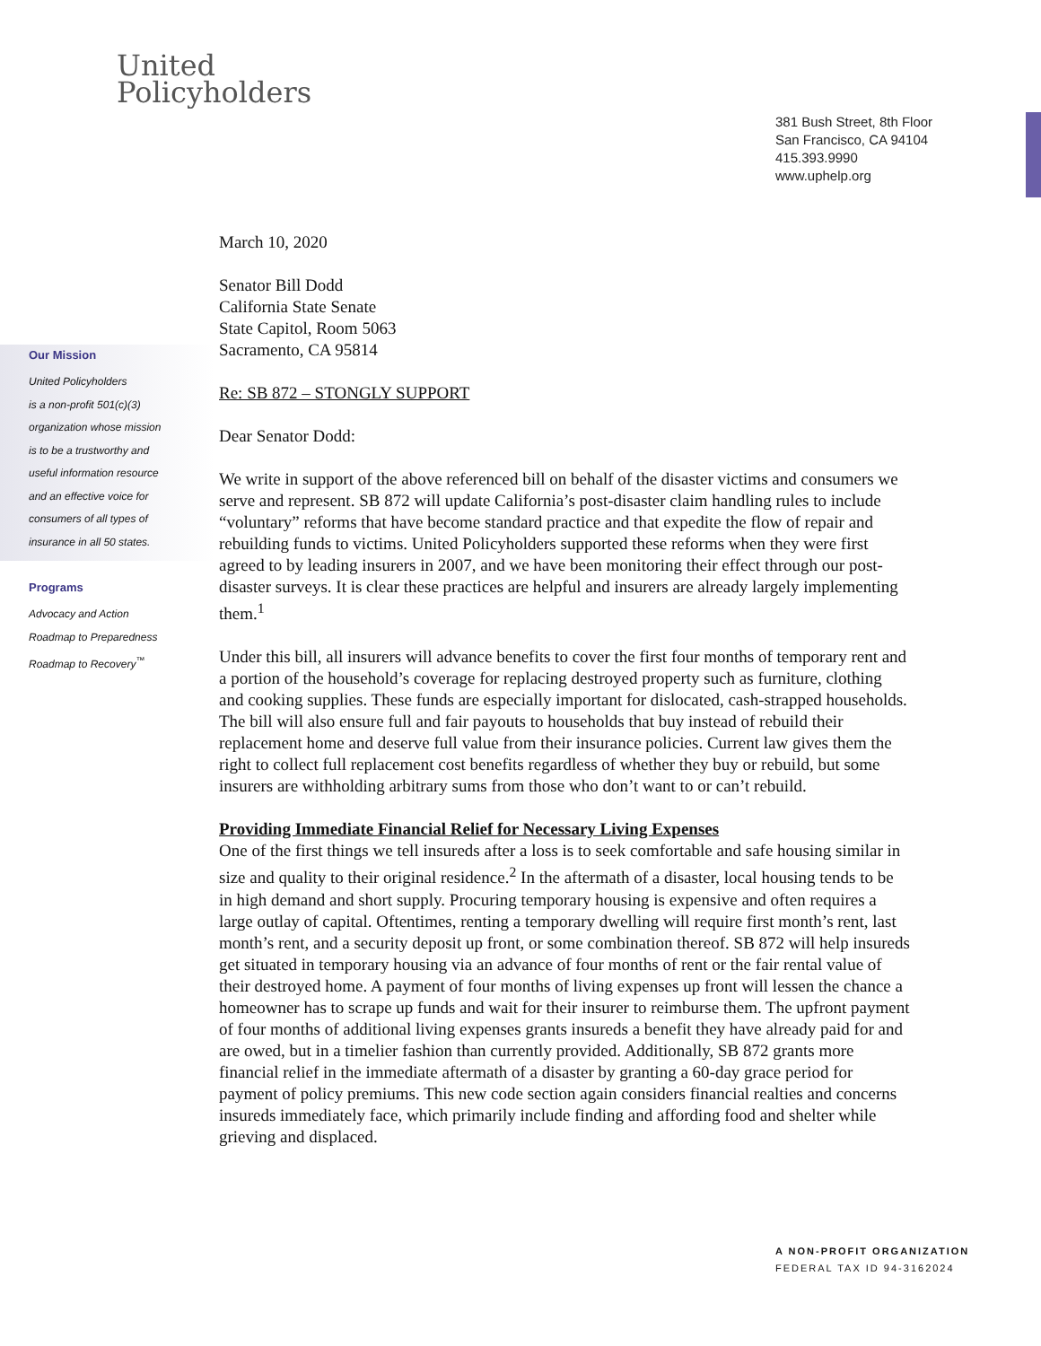United
Policyholders
381 Bush Street, 8th Floor
San Francisco, CA 94104
415.393.9990
www.uphelp.org
Our Mission
United Policyholders
is a non-profit 501(c)(3)
organization whose mission
is to be a trustworthy and
useful information resource
and an effective voice for
consumers of all types of
insurance in all 50 states.
Programs
Advocacy and Action
Roadmap to Preparedness
Roadmap to Recovery<sup>™</sup>
March 10, 2020
Senator Bill Dodd
California State Senate
State Capitol, Room 5063
Sacramento, CA 95814
Re: SB 872 – STONGLY SUPPORT
Dear Senator Dodd:
We write in support of the above referenced bill on behalf of the disaster victims and consumers we serve and represent. SB 872 will update California’s post-disaster claim handling rules to include “voluntary” reforms that have become standard practice and that expedite the flow of repair and rebuilding funds to victims. United Policyholders supported these reforms when they were first agreed to by leading insurers in 2007, and we have been monitoring their effect through our post-disaster surveys. It is clear these practices are helpful and insurers are already largely implementing them.<sup>1</sup>
Under this bill, all insurers will advance benefits to cover the first four months of temporary rent and a portion of the household’s coverage for replacing destroyed property such as furniture, clothing and cooking supplies. These funds are especially important for dislocated, cash-strapped households. The bill will also ensure full and fair payouts to households that buy instead of rebuild their replacement home and deserve full value from their insurance policies. Current law gives them the right to collect full replacement cost benefits regardless of whether they buy or rebuild, but some insurers are withholding arbitrary sums from those who don’t want to or can’t rebuild.
Providing Immediate Financial Relief for Necessary Living Expenses
One of the first things we tell insureds after a loss is to seek comfortable and safe housing similar in size and quality to their original residence.<sup>2</sup> In the aftermath of a disaster, local housing tends to be in high demand and short supply. Procuring temporary housing is expensive and often requires a large outlay of capital. Oftentimes, renting a temporary dwelling will require first month’s rent, last month’s rent, and a security deposit up front, or some combination thereof. SB 872 will help insureds get situated in temporary housing via an advance of four months of rent or the fair rental value of their destroyed home. A payment of four months of living expenses up front will lessen the chance a homeowner has to scrape up funds and wait for their insurer to reimburse them. The upfront payment of four months of additional living expenses grants insureds a benefit they have already paid for and are owed, but in a timelier fashion than currently provided. Additionally, SB 872 grants more financial relief in the immediate aftermath of a disaster by granting a 60-day grace period for payment of policy premiums. This new code section again considers financial realties and concerns insureds immediately face, which primarily include finding and affording food and shelter while grieving and displaced.
A NON-PROFIT ORGANIZATION
FEDERAL TAX ID 94-3162024